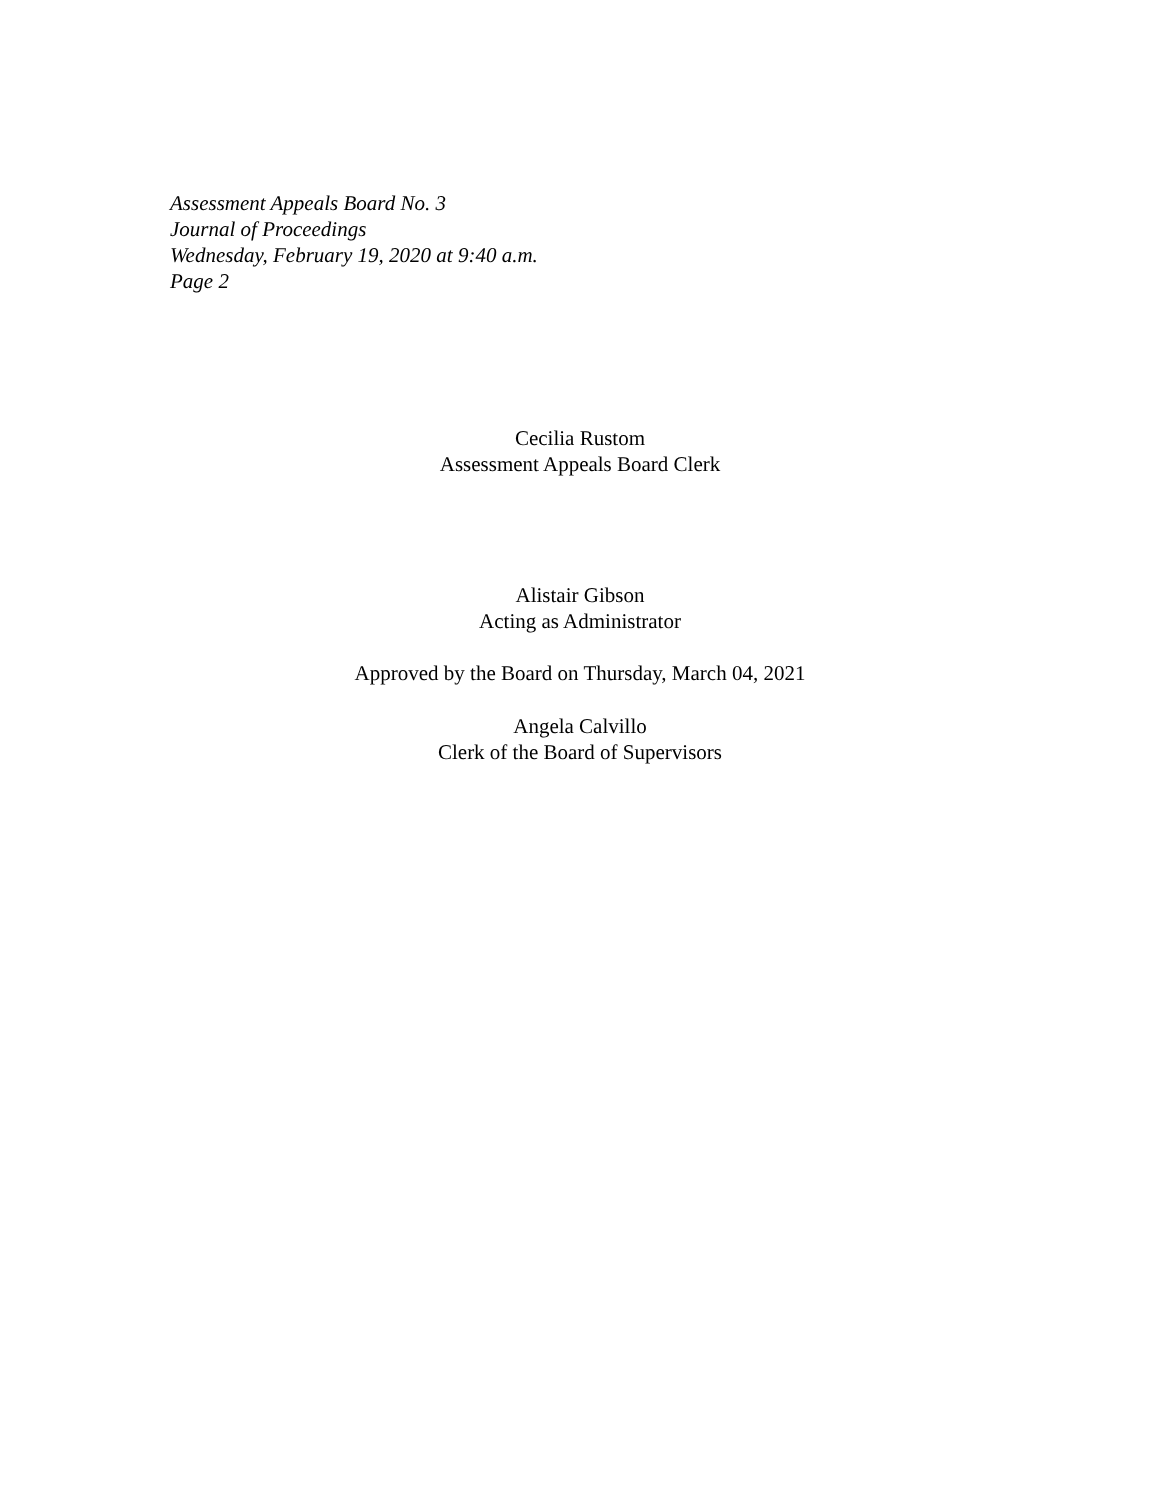Assessment Appeals Board No. 3
Journal of Proceedings
Wednesday, February 19, 2020 at 9:40 a.m.
Page 2
Cecilia Rustom
Assessment Appeals Board Clerk
Alistair Gibson
Acting as Administrator
Approved by the Board on Thursday, March 04, 2021
Angela Calvillo
Clerk of the Board of Supervisors